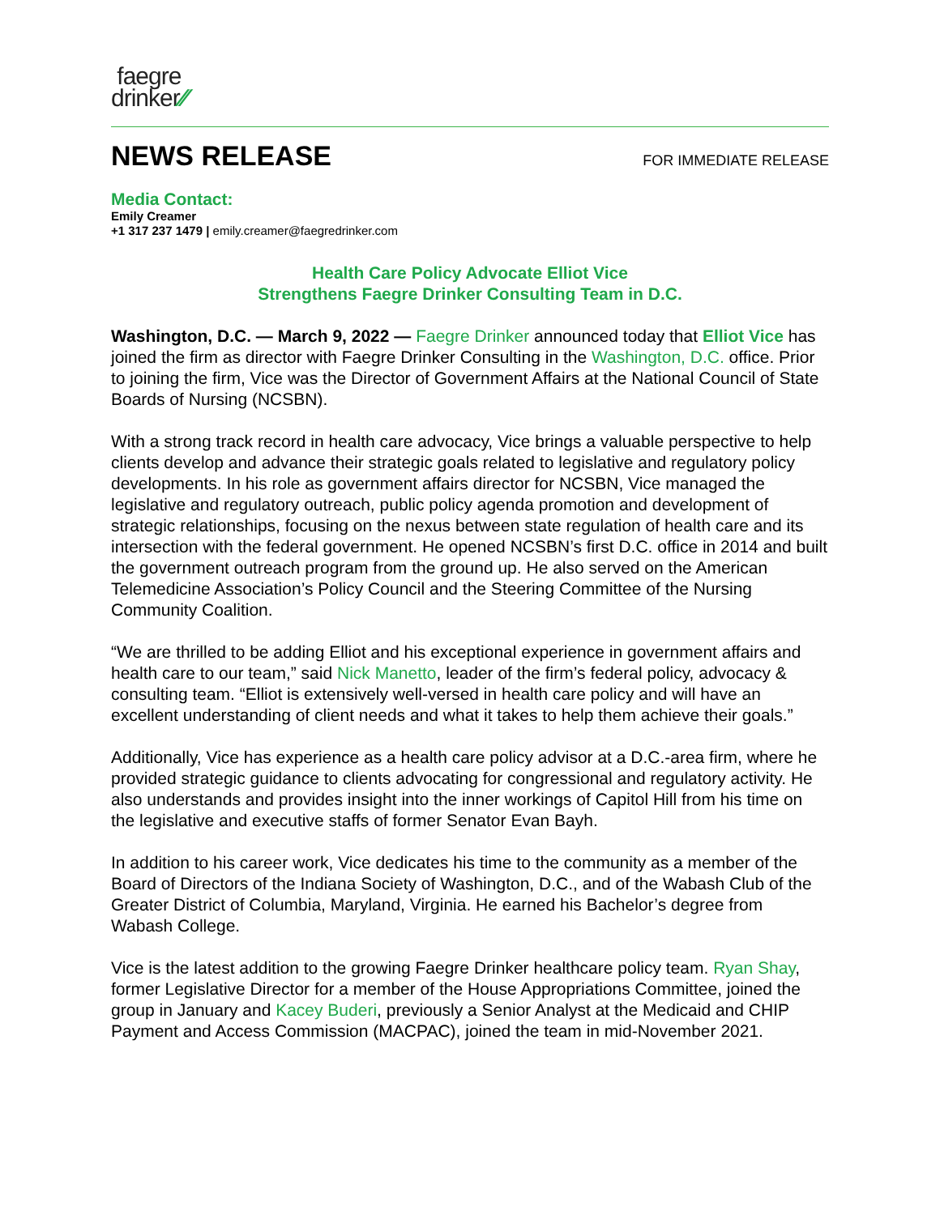faegre
drinker⁄⁄
NEWS RELEASE
FOR IMMEDIATE RELEASE
Media Contact:
Emily Creamer
+1 317 237 1479 | emily.creamer@faegredrinker.com
Health Care Policy Advocate Elliot Vice
Strengthens Faegre Drinker Consulting Team in D.C.
Washington, D.C. — March 9, 2022 — Faegre Drinker announced today that Elliot Vice has joined the firm as director with Faegre Drinker Consulting in the Washington, D.C. office. Prior to joining the firm, Vice was the Director of Government Affairs at the National Council of State Boards of Nursing (NCSBN).
With a strong track record in health care advocacy, Vice brings a valuable perspective to help clients develop and advance their strategic goals related to legislative and regulatory policy developments. In his role as government affairs director for NCSBN, Vice managed the legislative and regulatory outreach, public policy agenda promotion and development of strategic relationships, focusing on the nexus between state regulation of health care and its intersection with the federal government. He opened NCSBN’s first D.C. office in 2014 and built the government outreach program from the ground up. He also served on the American Telemedicine Association’s Policy Council and the Steering Committee of the Nursing Community Coalition.
“We are thrilled to be adding Elliot and his exceptional experience in government affairs and health care to our team,” said Nick Manetto, leader of the firm’s federal policy, advocacy & consulting team. “Elliot is extensively well-versed in health care policy and will have an excellent understanding of client needs and what it takes to help them achieve their goals.”
Additionally, Vice has experience as a health care policy advisor at a D.C.-area firm, where he provided strategic guidance to clients advocating for congressional and regulatory activity. He also understands and provides insight into the inner workings of Capitol Hill from his time on the legislative and executive staffs of former Senator Evan Bayh.
In addition to his career work, Vice dedicates his time to the community as a member of the Board of Directors of the Indiana Society of Washington, D.C., and of the Wabash Club of the Greater District of Columbia, Maryland, Virginia. He earned his Bachelor’s degree from Wabash College.
Vice is the latest addition to the growing Faegre Drinker healthcare policy team. Ryan Shay, former Legislative Director for a member of the House Appropriations Committee, joined the group in January and Kacey Buderi, previously a Senior Analyst at the Medicaid and CHIP Payment and Access Commission (MACPAC), joined the team in mid-November 2021.